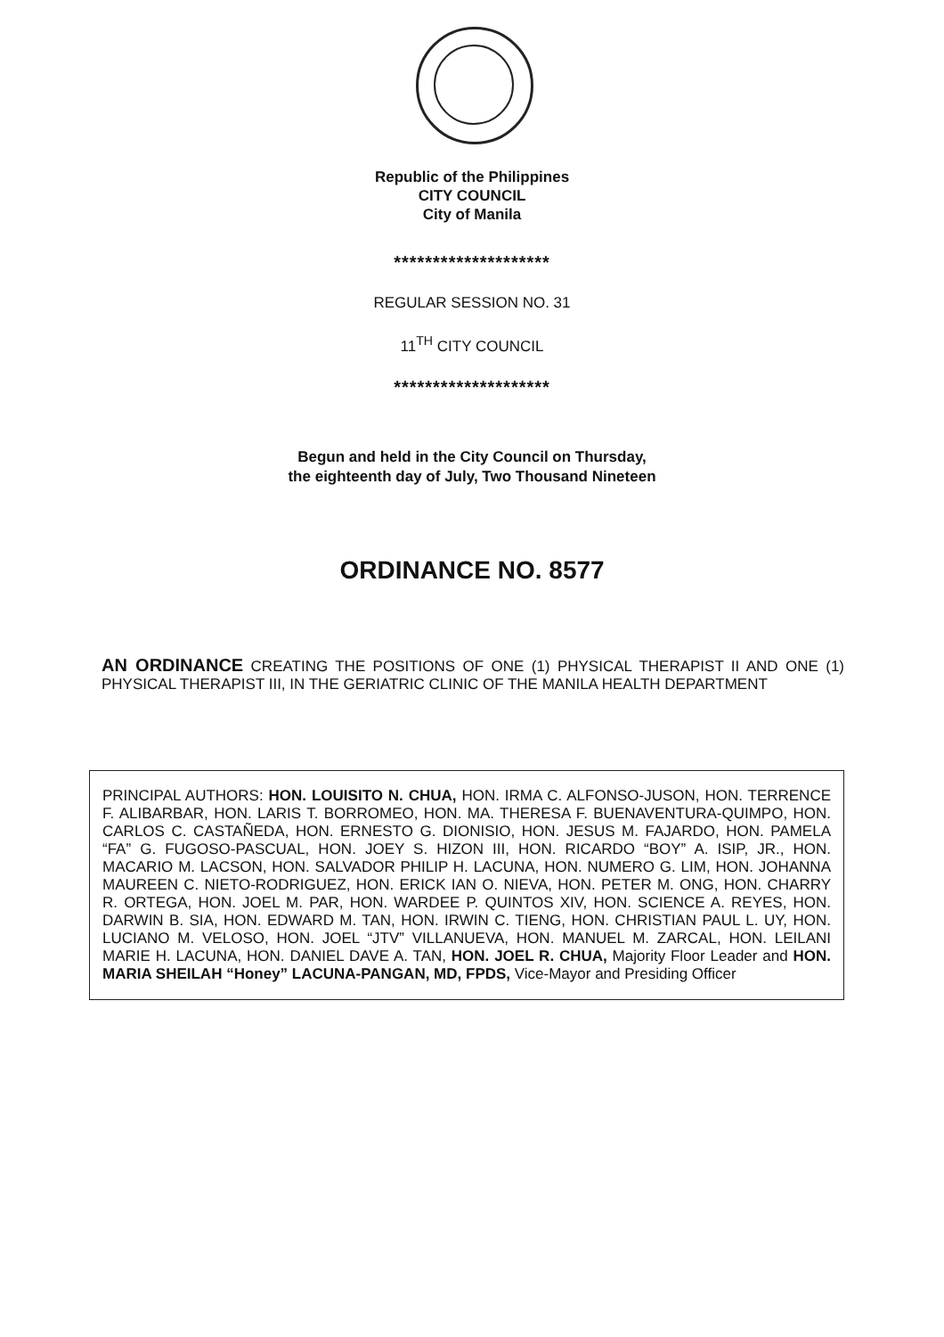Republic of the Philippines
CITY COUNCIL
City of Manila
********************
REGULAR SESSION NO. 31
11<sup>TH</sup> CITY COUNCIL
********************
Begun and held in the City Council on Thursday,
the eighteenth day of July, Two Thousand Nineteen
ORDINANCE NO. 8577
AN ORDINANCE CREATING THE POSITIONS OF ONE (1) PHYSICAL THERAPIST II AND ONE (1) PHYSICAL THERAPIST III, IN THE GERIATRIC CLINIC OF THE MANILA HEALTH DEPARTMENT
PRINCIPAL AUTHORS: HON. LOUISITO N. CHUA, HON. IRMA C. ALFONSO-JUSON, HON. TERRENCE F. ALIBARBAR, HON. LARIS T. BORROMEO, HON. MA. THERESA F. BUENAVENTURA-QUIMPO, HON. CARLOS C. CASTAÑEDA, HON. ERNESTO G. DIONISIO, HON. JESUS M. FAJARDO, HON. PAMELA “FA” G. FUGOSO-PASCUAL, HON. JOEY S. HIZON III, HON. RICARDO “BOY” A. ISIP, JR., HON. MACARIO M. LACSON, HON. SALVADOR PHILIP H. LACUNA, HON. NUMERO G. LIM, HON. JOHANNA MAUREEN C. NIETO-RODRIGUEZ, HON. ERICK IAN O. NIEVA, HON. PETER M. ONG, HON. CHARRY R. ORTEGA, HON. JOEL M. PAR, HON. WARDEE P. QUINTOS XIV, HON. SCIENCE A. REYES, HON. DARWIN B. SIA, HON. EDWARD M. TAN, HON. IRWIN C. TIENG, HON. CHRISTIAN PAUL L. UY, HON. LUCIANO M. VELOSO, HON. JOEL “JTV” VILLANUEVA, HON. MANUEL M. ZARCAL, HON. LEILANI MARIE H. LACUNA, HON. DANIEL DAVE A. TAN, HON. JOEL R. CHUA, Majority Floor Leader and HON. MARIA SHEILAH “Honey” LACUNA-PANGAN, MD, FPDS, Vice-Mayor and Presiding Officer